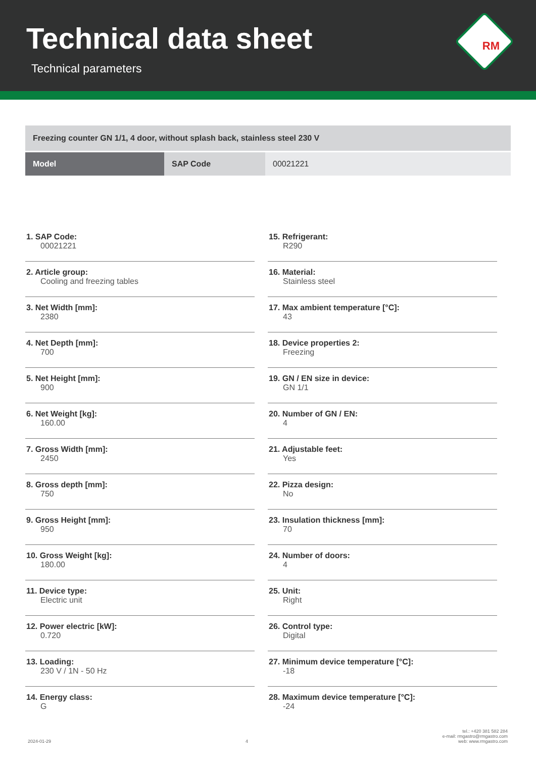Technical data sheet
Technical parameters
RM
Freezing counter GN 1/1, 4 door, without splash back, stainless steel 230 V
| Model | SAP Code | 00021221 |
1. SAP Code:
00021221
2. Article group:
Cooling and freezing tables
3. Net Width [mm]:
2380
4. Net Depth [mm]:
700
5. Net Height [mm]:
900
6. Net Weight [kg]:
160.00
7. Gross Width [mm]:
2450
8. Gross depth [mm]:
750
9. Gross Height [mm]:
950
10. Gross Weight [kg]:
180.00
11. Device type:
Electric unit
12. Power electric [kW]:
0.720
13. Loading:
230 V / 1N - 50 Hz
14. Energy class:
G
15. Refrigerant:
R290
16. Material:
Stainless steel
17. Max ambient temperature [°C]:
43
18. Device properties 2:
Freezing
19. GN / EN size in device:
GN 1/1
20. Number of GN / EN:
4
21. Adjustable feet:
Yes
22. Pizza design:
No
23. Insulation thickness [mm]:
70
24. Number of doors:
4
25. Unit:
Right
26. Control type:
Digital
27. Minimum device temperature [°C]:
-18
28. Maximum device temperature [°C]:
-24
2024-01-29
4
tel.: +420 381 582 284
e-mail: rmgastro@rmgastro.com
web: www.rmgastro.com